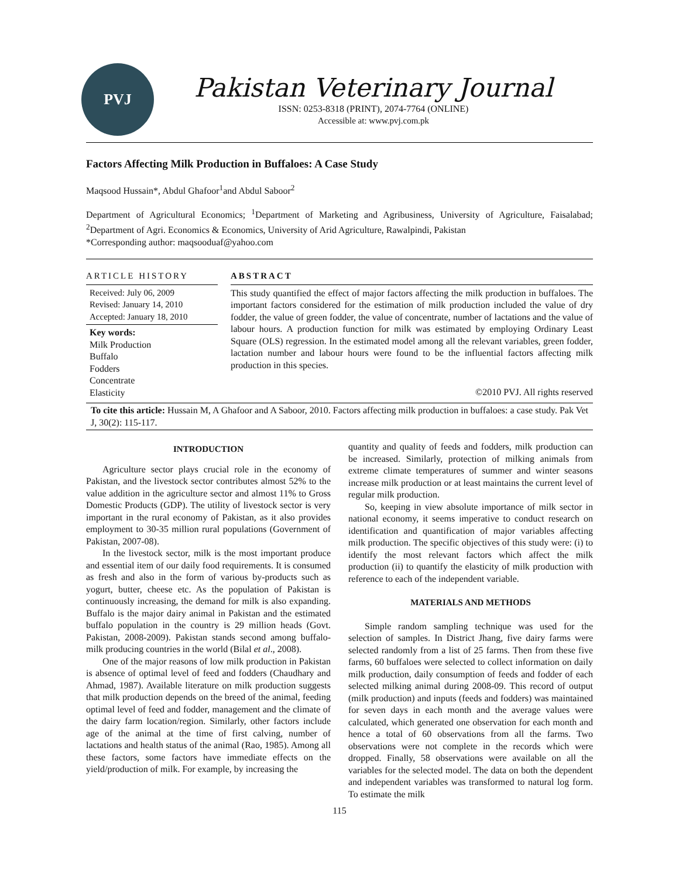PVJ
Pakistan Veterinary Journal
ISSN: 0253-8318 (PRINT), 2074-7764 (ONLINE)
Accessible at: www.pvj.com.pk
Factors Affecting Milk Production in Buffaloes: A Case Study
Maqsood Hussain*, Abdul Ghafoor<sup>1</sup>and Abdul Saboor<sup>2</sup>
Department of Agricultural Economics; <sup>1</sup>Department of Marketing and Agribusiness, University of Agriculture, Faisalabad; <sup>2</sup>Department of Agri. Economics & Economics, University of Arid Agriculture, Rawalpindi, Pakistan
*Corresponding author: maqsooduaf@yahoo.com
ARTICLE HISTORY
Received: July 06, 2009
Revised: January 14, 2010
Accepted: January 18, 2010
Key words:
Milk Production
Buffalo
Fodders
Concentrate
Elasticity
ABSTRACT
This study quantified the effect of major factors affecting the milk production in buffaloes. The important factors considered for the estimation of milk production included the value of dry fodder, the value of green fodder, the value of concentrate, number of lactations and the value of labour hours. A production function for milk was estimated by employing Ordinary Least Square (OLS) regression. In the estimated model among all the relevant variables, green fodder, lactation number and labour hours were found to be the influential factors affecting milk production in this species.
©2010 PVJ. All rights reserved
To cite this article: Hussain M, A Ghafoor and A Saboor, 2010. Factors affecting milk production in buffaloes: a case study. Pak Vet J, 30(2): 115-117.
INTRODUCTION
Agriculture sector plays crucial role in the economy of Pakistan, and the livestock sector contributes almost 52% to the value addition in the agriculture sector and almost 11% to Gross Domestic Products (GDP). The utility of livestock sector is very important in the rural economy of Pakistan, as it also provides employment to 30-35 million rural populations (Government of Pakistan, 2007-08).
In the livestock sector, milk is the most important produce and essential item of our daily food requirements. It is consumed as fresh and also in the form of various by-products such as yogurt, butter, cheese etc. As the population of Pakistan is continuously increasing, the demand for milk is also expanding. Buffalo is the major dairy animal in Pakistan and the estimated buffalo population in the country is 29 million heads (Govt. Pakistan, 2008-2009). Pakistan stands second among buffalo-milk producing countries in the world (Bilal et al., 2008).
One of the major reasons of low milk production in Pakistan is absence of optimal level of feed and fodders (Chaudhary and Ahmad, 1987). Available literature on milk production suggests that milk production depends on the breed of the animal, feeding optimal level of feed and fodder, management and the climate of the dairy farm location/region. Similarly, other factors include age of the animal at the time of first calving, number of lactations and health status of the animal (Rao, 1985). Among all these factors, some factors have immediate effects on the yield/production of milk. For example, by increasing the
quantity and quality of feeds and fodders, milk production can be increased. Similarly, protection of milking animals from extreme climate temperatures of summer and winter seasons increase milk production or at least maintains the current level of regular milk production.
So, keeping in view absolute importance of milk sector in national economy, it seems imperative to conduct research on identification and quantification of major variables affecting milk production. The specific objectives of this study were: (i) to identify the most relevant factors which affect the milk production (ii) to quantify the elasticity of milk production with reference to each of the independent variable.
MATERIALS AND METHODS
Simple random sampling technique was used for the selection of samples. In District Jhang, five dairy farms were selected randomly from a list of 25 farms. Then from these five farms, 60 buffaloes were selected to collect information on daily milk production, daily consumption of feeds and fodder of each selected milking animal during 2008-09. This record of output (milk production) and inputs (feeds and fodders) was maintained for seven days in each month and the average values were calculated, which generated one observation for each month and hence a total of 60 observations from all the farms. Two observations were not complete in the records which were dropped. Finally, 58 observations were available on all the variables for the selected model. The data on both the dependent and independent variables was transformed to natural log form. To estimate the milk
115